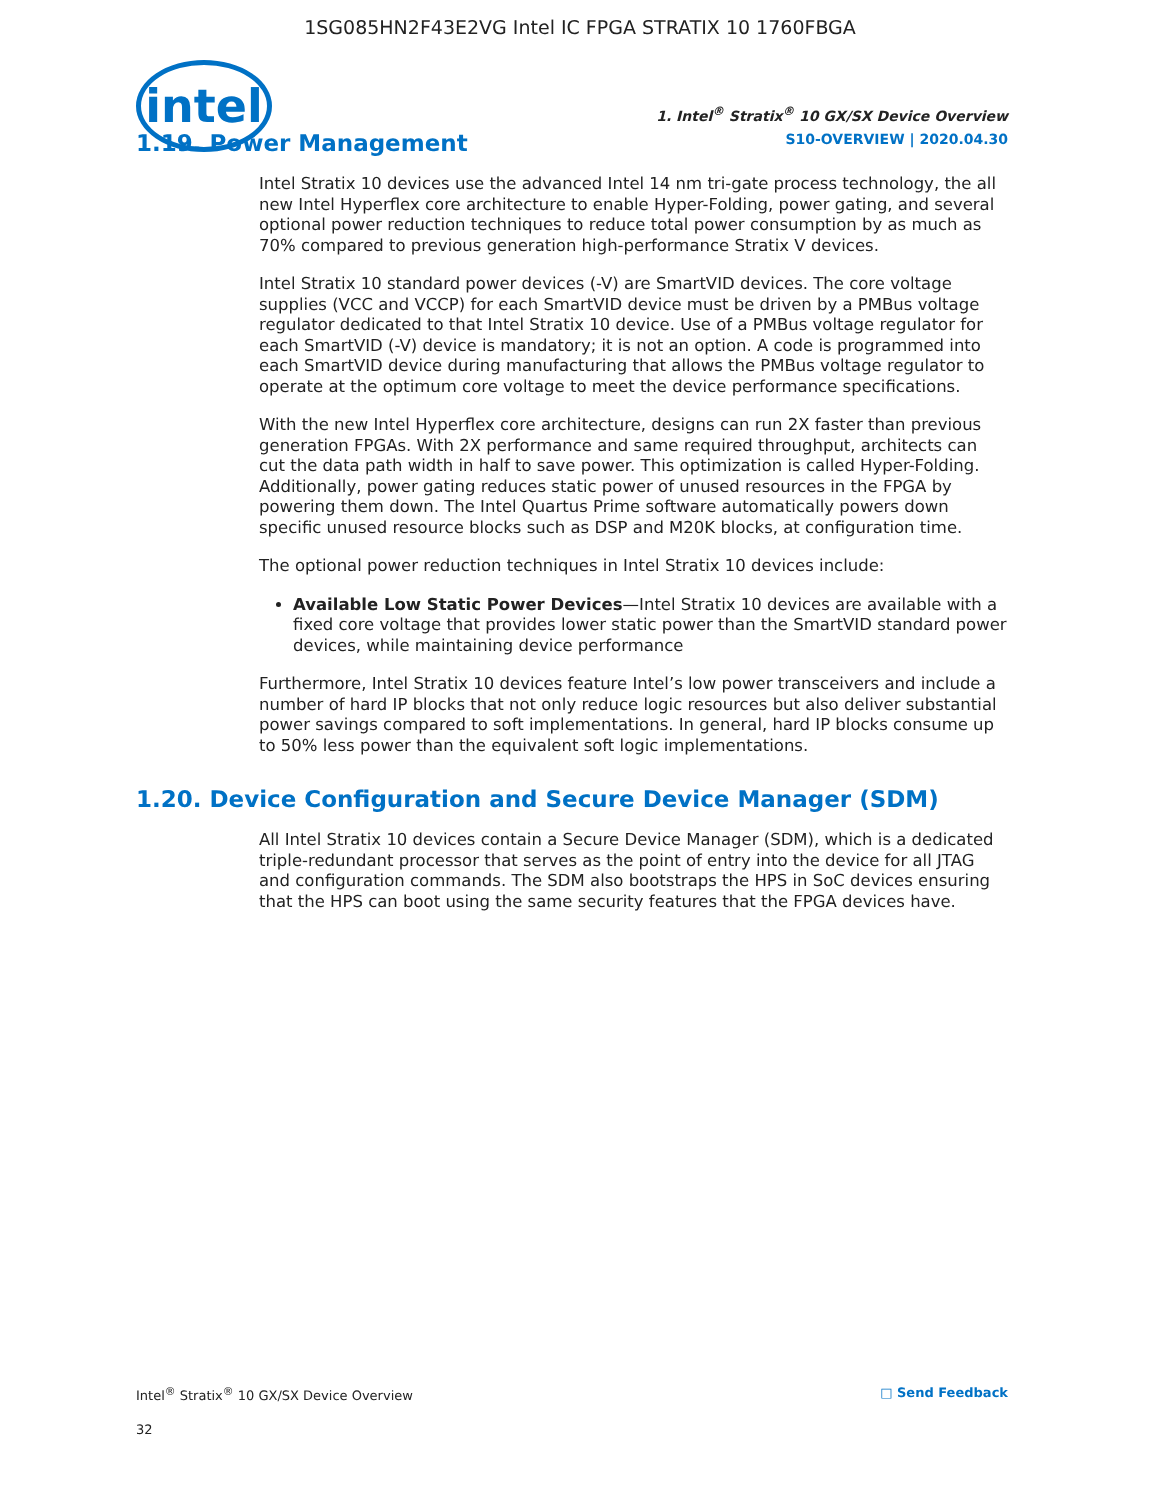1SG085HN2F43E2VG Intel IC FPGA STRATIX 10 1760FBGA
intel
1. Intel<sup>®</sup> Stratix<sup>®</sup> 10 GX/SX Device Overview
S10-OVERVIEW | 2020.04.30
1.19. Power Management
Intel Stratix 10 devices use the advanced Intel 14 nm tri-gate process technology, the all new Intel Hyperflex core architecture to enable Hyper-Folding, power gating, and several optional power reduction techniques to reduce total power consumption by as much as 70% compared to previous generation high-performance Stratix V devices.
Intel Stratix 10 standard power devices (-V) are SmartVID devices. The core voltage supplies (VCC and VCCP) for each SmartVID device must be driven by a PMBus voltage regulator dedicated to that Intel Stratix 10 device. Use of a PMBus voltage regulator for each SmartVID (-V) device is mandatory; it is not an option. A code is programmed into each SmartVID device during manufacturing that allows the PMBus voltage regulator to operate at the optimum core voltage to meet the device performance specifications.
With the new Intel Hyperflex core architecture, designs can run 2X faster than previous generation FPGAs. With 2X performance and same required throughput, architects can cut the data path width in half to save power. This optimization is called Hyper-Folding. Additionally, power gating reduces static power of unused resources in the FPGA by powering them down. The Intel Quartus Prime software automatically powers down specific unused resource blocks such as DSP and M20K blocks, at configuration time.
The optional power reduction techniques in Intel Stratix 10 devices include:
Available Low Static Power Devices—Intel Stratix 10 devices are available with a fixed core voltage that provides lower static power than the SmartVID standard power devices, while maintaining device performance
Furthermore, Intel Stratix 10 devices feature Intel’s low power transceivers and include a number of hard IP blocks that not only reduce logic resources but also deliver substantial power savings compared to soft implementations. In general, hard IP blocks consume up to 50% less power than the equivalent soft logic implementations.
1.20. Device Configuration and Secure Device Manager (SDM)
All Intel Stratix 10 devices contain a Secure Device Manager (SDM), which is a dedicated triple-redundant processor that serves as the point of entry into the device for all JTAG and configuration commands. The SDM also bootstraps the HPS in SoC devices ensuring that the HPS can boot using the same security features that the FPGA devices have.
Intel<sup>®</sup> Stratix<sup>®</sup> 10 GX/SX Device Overview □ Send Feedback
32